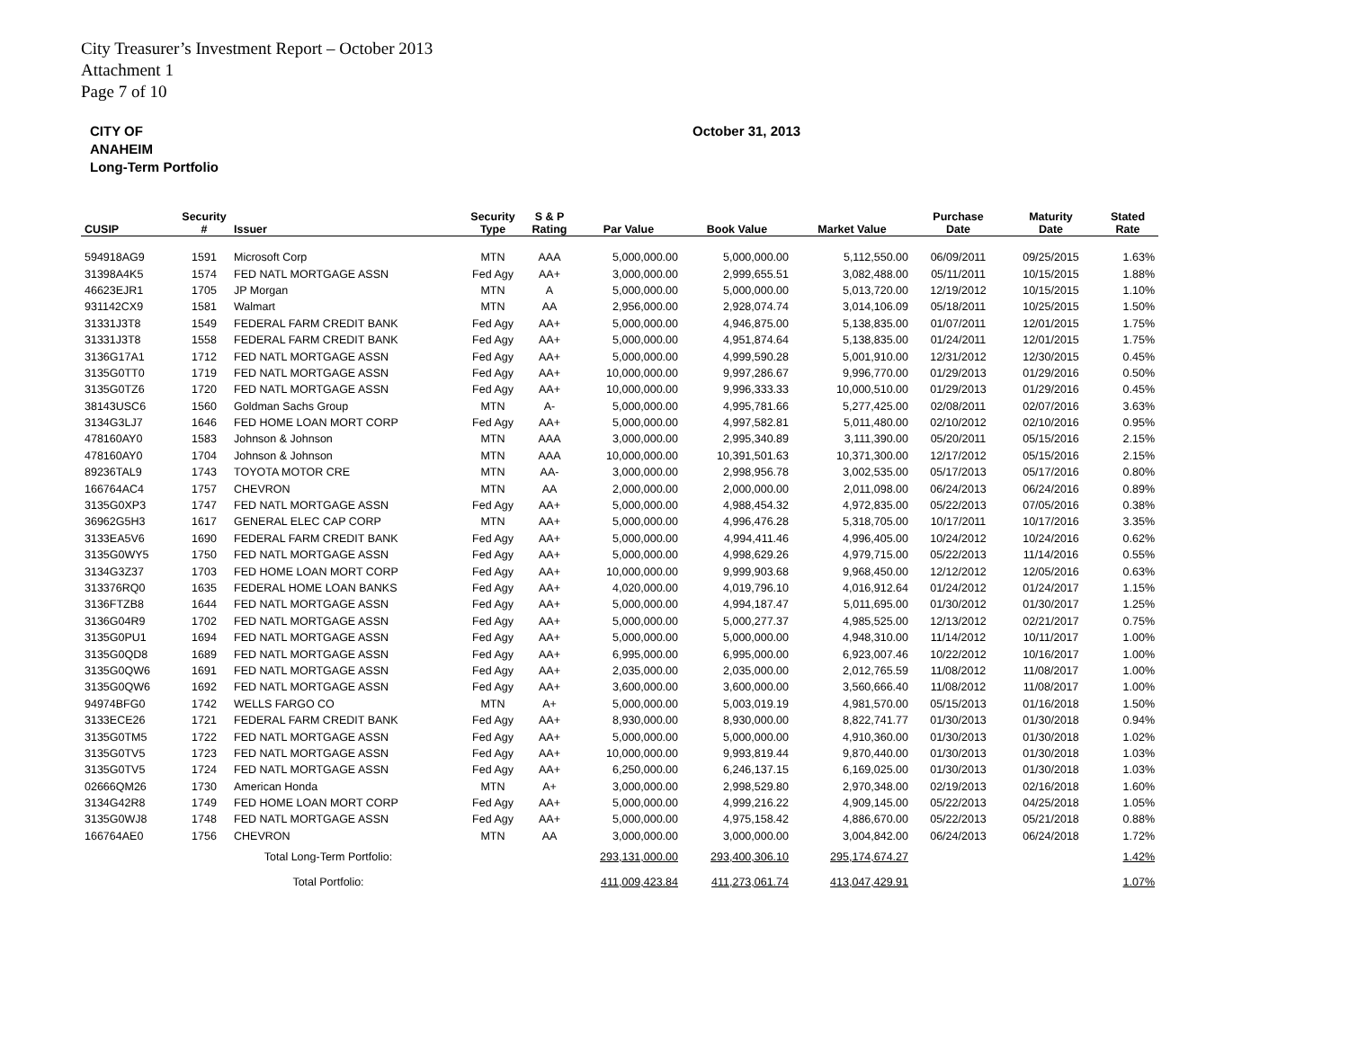City Treasurer’s Investment Report – October 2013
Attachment 1
Page 7 of 10
CITY OF
ANAHEIM
Long-Term Portfolio
October 31, 2013
| CUSIP | Security # | Issuer | Security Type | S & P Rating | Par Value | Book Value | Market Value | Purchase Date | Maturity Date | Stated Rate |
| --- | --- | --- | --- | --- | --- | --- | --- | --- | --- | --- |
| 594918AG9 | 1591 | Microsoft Corp | MTN | AAA | 5,000,000.00 | 5,000,000.00 | 5,112,550.00 | 06/09/2011 | 09/25/2015 | 1.63% |
| 31398A4K5 | 1574 | FED NATL MORTGAGE ASSN | Fed Agy | AA+ | 3,000,000.00 | 2,999,655.51 | 3,082,488.00 | 05/11/2011 | 10/15/2015 | 1.88% |
| 46623EJR1 | 1705 | JP Morgan | MTN | A | 5,000,000.00 | 5,000,000.00 | 5,013,720.00 | 12/19/2012 | 10/15/2015 | 1.10% |
| 931142CX9 | 1581 | Walmart | MTN | AA | 2,956,000.00 | 2,928,074.74 | 3,014,106.09 | 05/18/2011 | 10/25/2015 | 1.50% |
| 31331J3T8 | 1549 | FEDERAL FARM CREDIT BANK | Fed Agy | AA+ | 5,000,000.00 | 4,946,875.00 | 5,138,835.00 | 01/07/2011 | 12/01/2015 | 1.75% |
| 31331J3T8 | 1558 | FEDERAL FARM CREDIT BANK | Fed Agy | AA+ | 5,000,000.00 | 4,951,874.64 | 5,138,835.00 | 01/24/2011 | 12/01/2015 | 1.75% |
| 3136G17A1 | 1712 | FED NATL MORTGAGE ASSN | Fed Agy | AA+ | 5,000,000.00 | 4,999,590.28 | 5,001,910.00 | 12/31/2012 | 12/30/2015 | 0.45% |
| 3135G0TT0 | 1719 | FED NATL MORTGAGE ASSN | Fed Agy | AA+ | 10,000,000.00 | 9,997,286.67 | 9,996,770.00 | 01/29/2013 | 01/29/2016 | 0.50% |
| 3135G0TZ6 | 1720 | FED NATL MORTGAGE ASSN | Fed Agy | AA+ | 10,000,000.00 | 9,996,333.33 | 10,000,510.00 | 01/29/2013 | 01/29/2016 | 0.45% |
| 38143USC6 | 1560 | Goldman Sachs Group | MTN | A- | 5,000,000.00 | 4,995,781.66 | 5,277,425.00 | 02/08/2011 | 02/07/2016 | 3.63% |
| 3134G3LJ7 | 1646 | FED HOME LOAN MORT CORP | Fed Agy | AA+ | 5,000,000.00 | 4,997,582.81 | 5,011,480.00 | 02/10/2012 | 02/10/2016 | 0.95% |
| 478160AY0 | 1583 | Johnson & Johnson | MTN | AAA | 3,000,000.00 | 2,995,340.89 | 3,111,390.00 | 05/20/2011 | 05/15/2016 | 2.15% |
| 478160AY0 | 1704 | Johnson & Johnson | MTN | AAA | 10,000,000.00 | 10,391,501.63 | 10,371,300.00 | 12/17/2012 | 05/15/2016 | 2.15% |
| 89236TAL9 | 1743 | TOYOTA MOTOR CRE | MTN | AA- | 3,000,000.00 | 2,998,956.78 | 3,002,535.00 | 05/17/2013 | 05/17/2016 | 0.80% |
| 166764AC4 | 1757 | CHEVRON | MTN | AA | 2,000,000.00 | 2,000,000.00 | 2,011,098.00 | 06/24/2013 | 06/24/2016 | 0.89% |
| 3135G0XP3 | 1747 | FED NATL MORTGAGE ASSN | Fed Agy | AA+ | 5,000,000.00 | 4,988,454.32 | 4,972,835.00 | 05/22/2013 | 07/05/2016 | 0.38% |
| 36962G5H3 | 1617 | GENERAL ELEC CAP CORP | MTN | AA+ | 5,000,000.00 | 4,996,476.28 | 5,318,705.00 | 10/17/2011 | 10/17/2016 | 3.35% |
| 3133EA5V6 | 1690 | FEDERAL FARM CREDIT BANK | Fed Agy | AA+ | 5,000,000.00 | 4,994,411.46 | 4,996,405.00 | 10/24/2012 | 10/24/2016 | 0.62% |
| 3135G0WY5 | 1750 | FED NATL MORTGAGE ASSN | Fed Agy | AA+ | 5,000,000.00 | 4,998,629.26 | 4,979,715.00 | 05/22/2013 | 11/14/2016 | 0.55% |
| 3134G3Z37 | 1703 | FED HOME LOAN MORT CORP | Fed Agy | AA+ | 10,000,000.00 | 9,999,903.68 | 9,968,450.00 | 12/12/2012 | 12/05/2016 | 0.63% |
| 313376RQ0 | 1635 | FEDERAL HOME LOAN BANKS | Fed Agy | AA+ | 4,020,000.00 | 4,019,796.10 | 4,016,912.64 | 01/24/2012 | 01/24/2017 | 1.15% |
| 3136FTZB8 | 1644 | FED NATL MORTGAGE ASSN | Fed Agy | AA+ | 5,000,000.00 | 4,994,187.47 | 5,011,695.00 | 01/30/2012 | 01/30/2017 | 1.25% |
| 3136G04R9 | 1702 | FED NATL MORTGAGE ASSN | Fed Agy | AA+ | 5,000,000.00 | 5,000,277.37 | 4,985,525.00 | 12/13/2012 | 02/21/2017 | 0.75% |
| 3135G0PU1 | 1694 | FED NATL MORTGAGE ASSN | Fed Agy | AA+ | 5,000,000.00 | 5,000,000.00 | 4,948,310.00 | 11/14/2012 | 10/11/2017 | 1.00% |
| 3135G0QD8 | 1689 | FED NATL MORTGAGE ASSN | Fed Agy | AA+ | 6,995,000.00 | 6,995,000.00 | 6,923,007.46 | 10/22/2012 | 10/16/2017 | 1.00% |
| 3135G0QW6 | 1691 | FED NATL MORTGAGE ASSN | Fed Agy | AA+ | 2,035,000.00 | 2,035,000.00 | 2,012,765.59 | 11/08/2012 | 11/08/2017 | 1.00% |
| 3135G0QW6 | 1692 | FED NATL MORTGAGE ASSN | Fed Agy | AA+ | 3,600,000.00 | 3,600,000.00 | 3,560,666.40 | 11/08/2012 | 11/08/2017 | 1.00% |
| 94974BFG0 | 1742 | WELLS FARGO CO | MTN | A+ | 5,000,000.00 | 5,003,019.19 | 4,981,570.00 | 05/15/2013 | 01/16/2018 | 1.50% |
| 3133ECE26 | 1721 | FEDERAL FARM CREDIT BANK | Fed Agy | AA+ | 8,930,000.00 | 8,930,000.00 | 8,822,741.77 | 01/30/2013 | 01/30/2018 | 0.94% |
| 3135G0TM5 | 1722 | FED NATL MORTGAGE ASSN | Fed Agy | AA+ | 5,000,000.00 | 5,000,000.00 | 4,910,360.00 | 01/30/2013 | 01/30/2018 | 1.02% |
| 3135G0TV5 | 1723 | FED NATL MORTGAGE ASSN | Fed Agy | AA+ | 10,000,000.00 | 9,993,819.44 | 9,870,440.00 | 01/30/2013 | 01/30/2018 | 1.03% |
| 3135G0TV5 | 1724 | FED NATL MORTGAGE ASSN | Fed Agy | AA+ | 6,250,000.00 | 6,246,137.15 | 6,169,025.00 | 01/30/2013 | 01/30/2018 | 1.03% |
| 02666QM26 | 1730 | American Honda | MTN | A+ | 3,000,000.00 | 2,998,529.80 | 2,970,348.00 | 02/19/2013 | 02/16/2018 | 1.60% |
| 3134G42R8 | 1749 | FED HOME LOAN MORT CORP | Fed Agy | AA+ | 5,000,000.00 | 4,999,216.22 | 4,909,145.00 | 05/22/2013 | 04/25/2018 | 1.05% |
| 3135G0WJ8 | 1748 | FED NATL MORTGAGE ASSN | Fed Agy | AA+ | 5,000,000.00 | 4,975,158.42 | 4,886,670.00 | 05/22/2013 | 05/21/2018 | 0.88% |
| 166764AE0 | 1756 | CHEVRON | MTN | AA | 3,000,000.00 | 3,000,000.00 | 3,004,842.00 | 06/24/2013 | 06/24/2018 | 1.72% |
| Total Long-Term Portfolio: | | | | | 293,131,000.00 | 293,400,306.10 | 295,174,674.27 | | | 1.42% |
| Total Portfolio: | | | | | 411,009,423.84 | 411,273,061.74 | 413,047,429.91 | | | 1.07% |